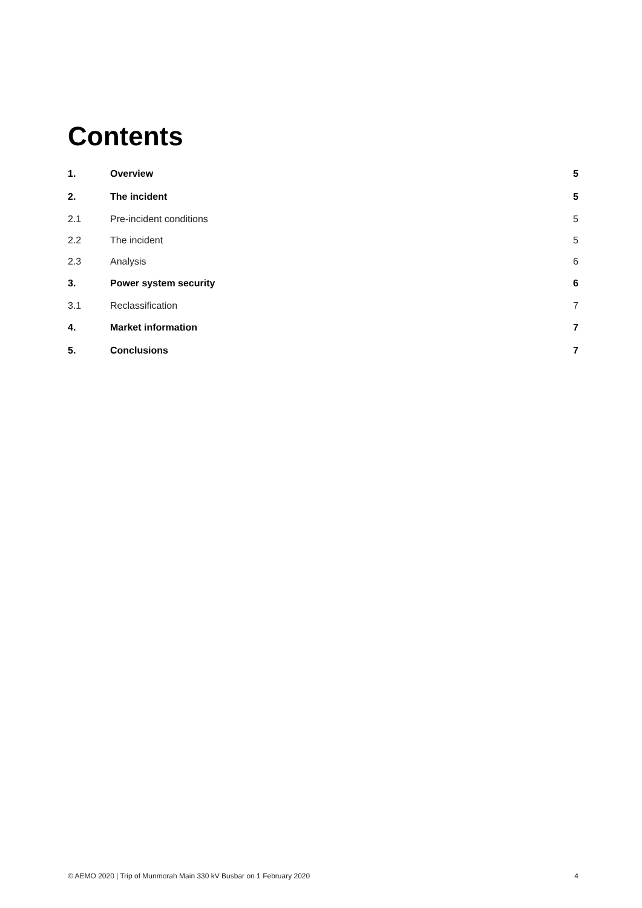Contents
| 1. | Overview | 5 |
| 2. | The incident | 5 |
| 2.1 | Pre-incident conditions | 5 |
| 2.2 | The incident | 5 |
| 2.3 | Analysis | 6 |
| 3. | Power system security | 6 |
| 3.1 | Reclassification | 7 |
| 4. | Market information | 7 |
| 5. | Conclusions | 7 |
© AEMO 2020 | Trip of Munmorah Main 330 kV Busbar on 1 February 2020 4